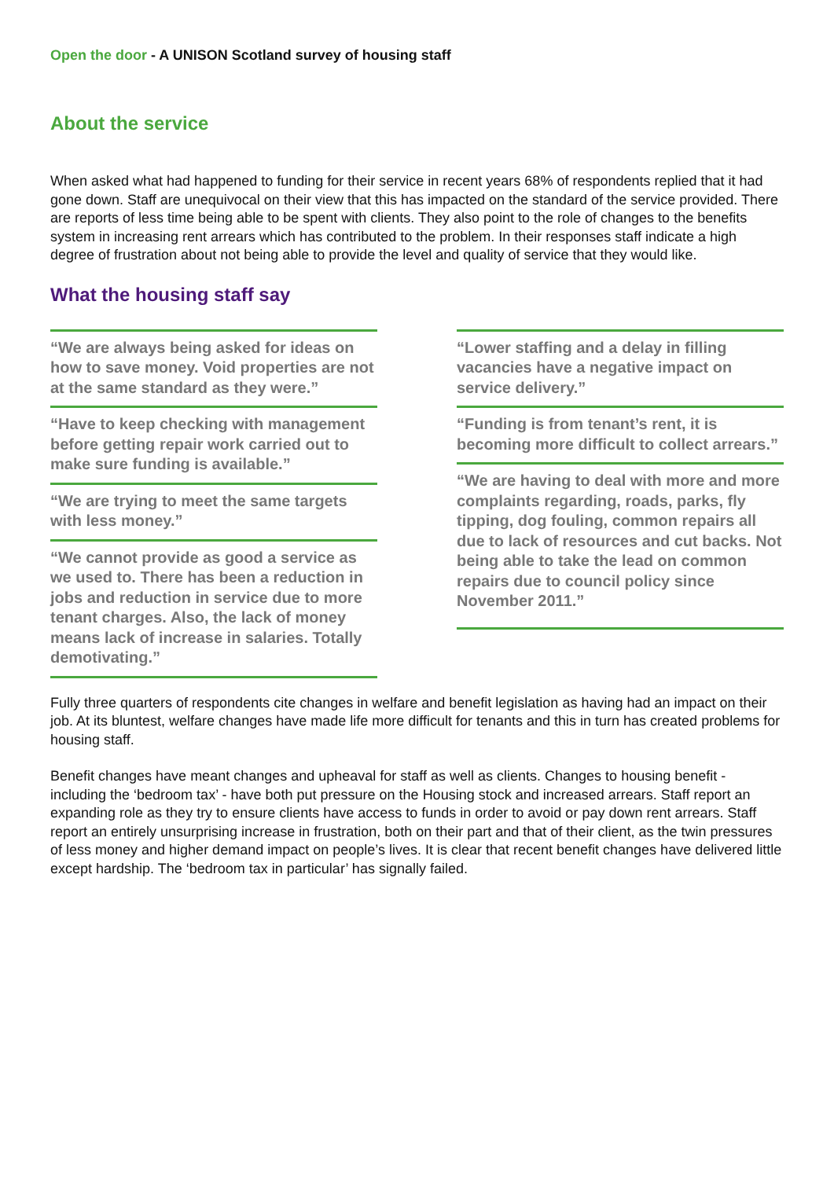Open the door - A UNISON Scotland survey of housing staff
About the service
When asked what had happened to funding for their service in recent years 68% of respondents replied that it had gone down. Staff are unequivocal on their view that this has impacted on the standard of the service provided. There are reports of less time being able to be spent with clients. They also point to the role of changes to the benefits system in increasing rent arrears which has contributed to the problem. In their responses staff indicate a high degree of frustration about not being able to provide the level and quality of service that they would like.
What the housing staff say
“We are always being asked for ideas on how to save money. Void properties are not at the same standard as they were.”
“Have to keep checking with management before getting repair work carried out to make sure funding is available.”
“We are trying to meet the same targets with less money.”
“We cannot provide as good a service as we used to. There has been a reduction in jobs and reduction in service due to more tenant charges. Also, the lack of money means lack of increase in salaries. Totally demotivating.”
“Lower staffing and a delay in filling vacancies have a negative impact on service delivery.”
“Funding is from tenant’s rent, it is becoming more difficult to collect arrears.”
“We are having to deal with more and more complaints regarding, roads, parks, fly tipping, dog fouling, common repairs all due to lack of resources and cut backs. Not being able to take the lead on common repairs due to council policy since November 2011.”
Fully three quarters of respondents cite changes in welfare and benefit legislation as having had an impact on their job. At its bluntest, welfare changes have made life more difficult for tenants and this in turn has created problems for housing staff.
Benefit changes have meant changes and upheaval for staff as well as clients. Changes to housing benefit - including the ‘bedroom tax’ - have both put pressure on the Housing stock and increased arrears. Staff report an expanding role as they try to ensure clients have access to funds in order to avoid or pay down rent arrears. Staff report an entirely unsurprising increase in frustration, both on their part and that of their client, as the twin pressures of less money and higher demand impact on people’s lives. It is clear that recent benefit changes have delivered little except hardship. The ‘bedroom tax in particular’ has signally failed.